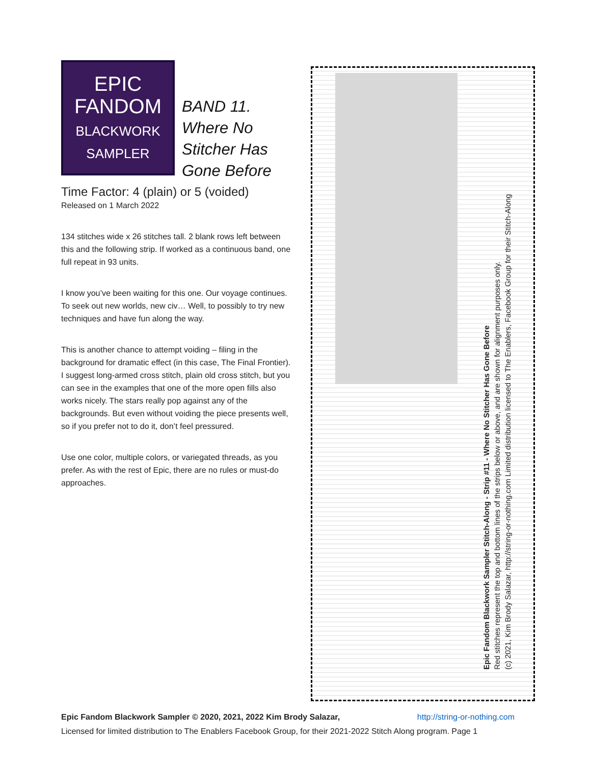EPIC
FANDOM
BLACKWORK
SAMPLER
BAND 11.
Where No
Stitcher Has
Gone Before
Time Factor: 4 (plain) or 5 (voided)
Released on 1 March 2022
134 stitches wide x 26 stitches tall. 2 blank rows left between this and the following strip. If worked as a continuous band, one full repeat in 93 units.
I know you’ve been waiting for this one. Our voyage continues. To seek out new worlds, new civ… Well, to possibly to try new techniques and have fun along the way.
This is another chance to attempt voiding – filing in the background for dramatic effect (in this case, The Final Frontier). I suggest long-armed cross stitch, plain old cross stitch, but you can see in the examples that one of the more open fills also works nicely. The stars really pop against any of the backgrounds. But even without voiding the piece presents well, so if you prefer not to do it, don’t feel pressured.
Use one color, multiple colors, or variegated threads, as you prefer. As with the rest of Epic, there are no rules or must-do approaches.
Epic Fandom Blackwork Sampler Stitch-Along - Strip #11 - Where No Stitcher Has Gone Before
Red stitches represent the top and bottom lines of the strips below or above, and are shown for alignment purposes only.
(c) 2021, Kim Brody Salazar, http://string-or-nothing.com Limited distribution licensed to The Enablers, Facebook Group for their Stitch-Along
Epic Fandom Blackwork Sampler © 2020, 2021, 2022 Kim Brody Salazar, http://string-or-nothing.com
Licensed for limited distribution to The Enablers Facebook Group, for their 2021-2022 Stitch Along program. Page 1